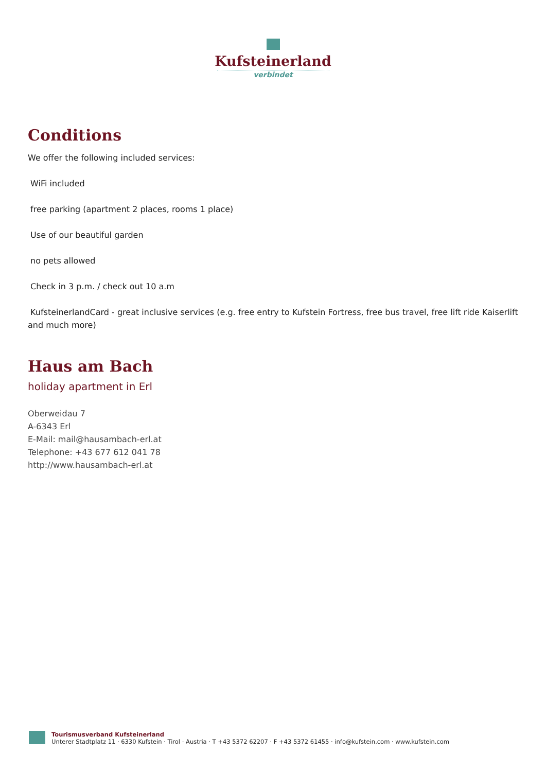Kufsteinerland
verbindet
Conditions
We offer the following included services:
WiFi included
free parking (apartment 2 places, rooms 1 place)
Use of our beautiful garden
no pets allowed
Check in 3 p.m. / check out 10 a.m
KufsteinerlandCard - great inclusive services (e.g. free entry to Kufstein Fortress, free bus travel, free lift ride Kaiserlift and much more)
Haus am Bach
holiday apartment in Erl
Oberweidau 7
A-6343 Erl
E-Mail: mail@hausambach-erl.at
Telephone: +43 677 612 041 78
http://www.hausambach-erl.at
Tourismusverband Kufsteinerland
Unterer Stadtplatz 11 · 6330 Kufstein · Tirol · Austria · T +43 5372 62207 · F +43 5372 61455 · info@kufstein.com · www.kufstein.com